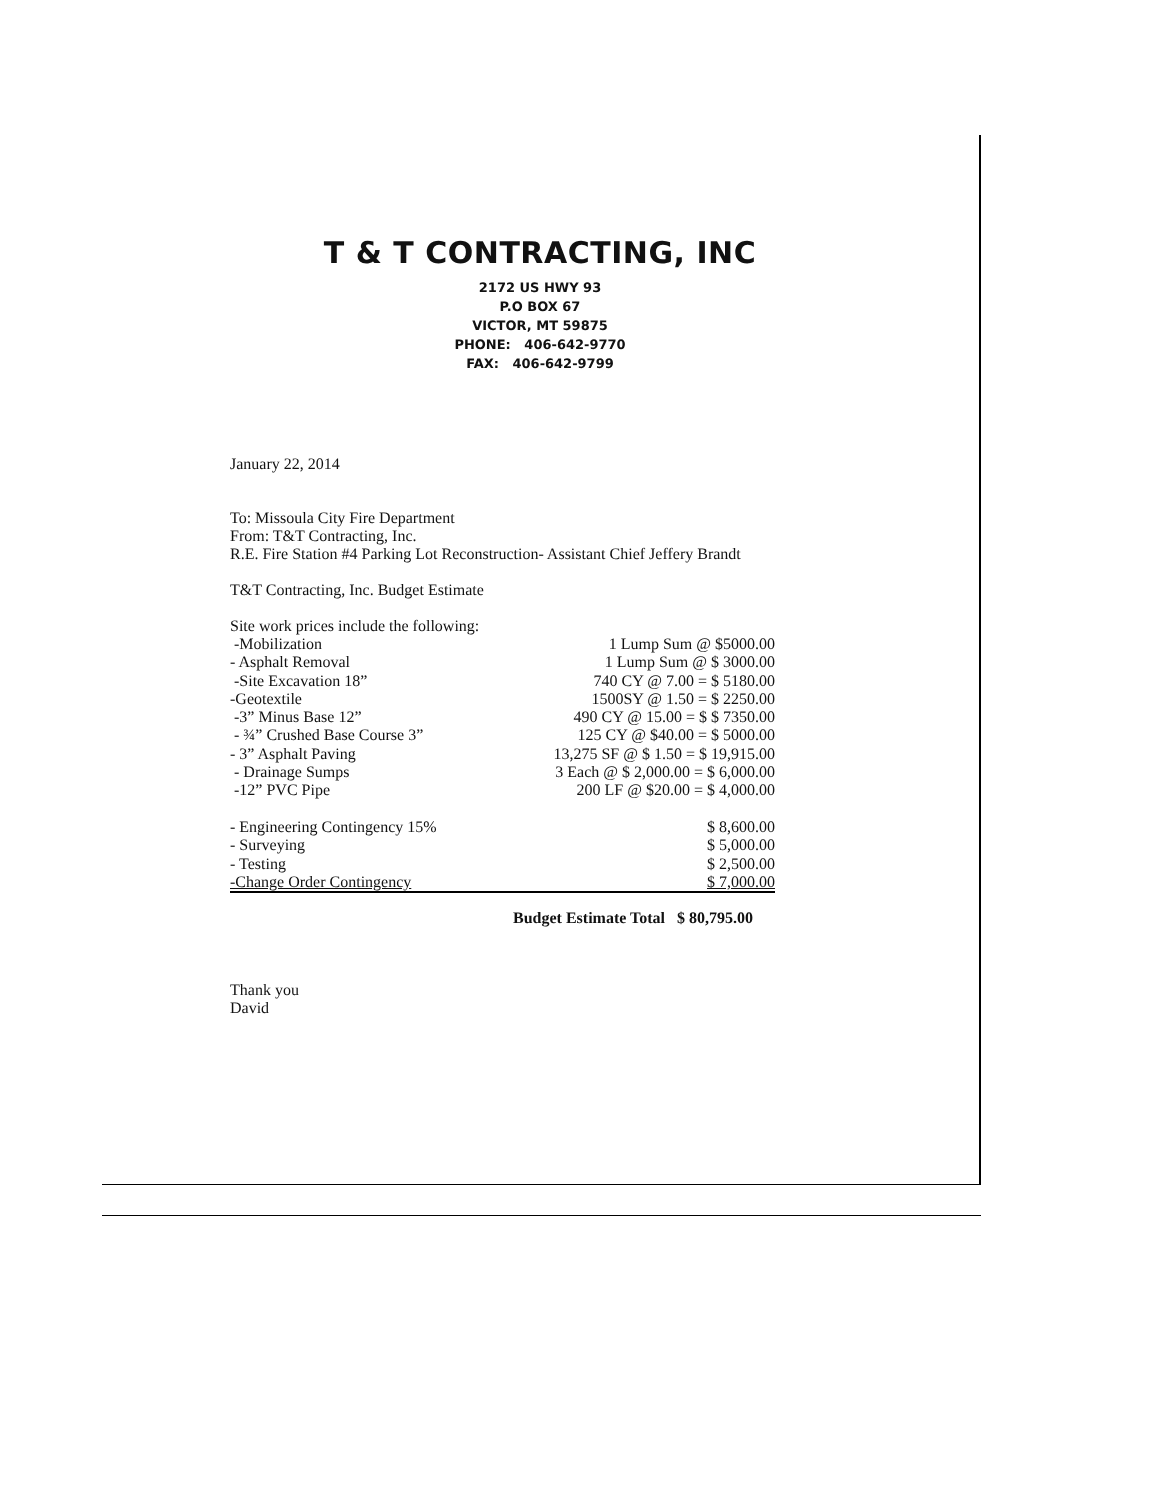T & T CONTRACTING, INC
2172 US HWY 93
P.O BOX 67
VICTOR, MT 59875
PHONE: 406-642-9770
FAX: 406-642-9799
January 22, 2014
To: Missoula City Fire Department
From: T&T Contracting, Inc.
R.E. Fire Station #4 Parking Lot Reconstruction- Assistant Chief Jeffery Brandt
T&T Contracting, Inc. Budget Estimate
Site work prices include the following:
| -Mobilization | 1 Lump Sum @ $5000.00 |
| - Asphalt Removal | 1 Lump Sum @ $ 3000.00 |
| -Site Excavation 18” | 740 CY @ 7.00 = $ 5180.00 |
| -Geotextile | 1500SY @ 1.50 = $ 2250.00 |
| -3” Minus Base 12” | 490 CY @ 15.00 = $ $ 7350.00 |
| - ¾” Crushed Base Course 3” | 125 CY @ $40.00 = $ 5000.00 |
| - 3” Asphalt Paving | 13,275 SF @ $ 1.50 = $ 19,915.00 |
| - Drainage Sumps | 3 Each @ $ 2,000.00 = $ 6,000.00 |
| -12” PVC Pipe | 200 LF @ $20.00 = $ 4,000.00 |
| - Engineering Contingency 15% | $ 8,600.00 |
| - Surveying | $ 5,000.00 |
| - Testing | $ 2,500.00 |
| -Change Order Contingency | $ 7,000.00 |
Budget Estimate Total $ 80,795.00
Thank you
David